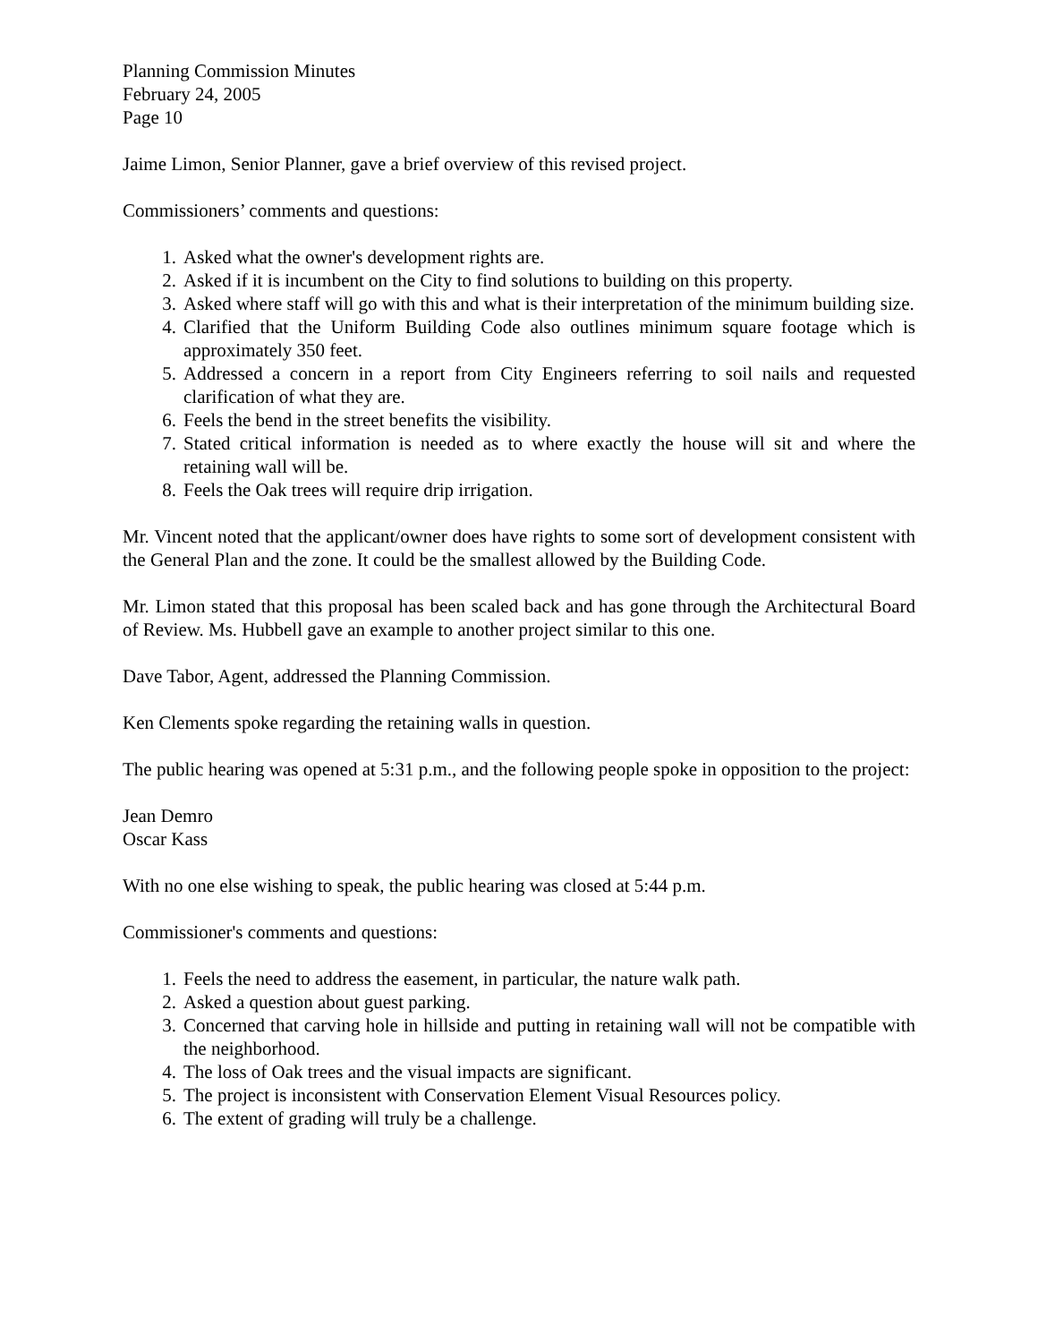Planning Commission Minutes
February 24, 2005
Page 10
Jaime Limon, Senior Planner, gave a brief overview of this revised project.
Commissioners’ comments and questions:
1. Asked what the owner's development rights are.
2. Asked if it is incumbent on the City to find solutions to building on this property.
3. Asked where staff will go with this and what is their interpretation of the minimum building size.
4. Clarified that the Uniform Building Code also outlines minimum square footage which is approximately 350 feet.
5. Addressed a concern in a report from City Engineers referring to soil nails and requested clarification of what they are.
6. Feels the bend in the street benefits the visibility.
7. Stated critical information is needed as to where exactly the house will sit and where the retaining wall will be.
8. Feels the Oak trees will require drip irrigation.
Mr. Vincent noted that the applicant/owner does have rights to some sort of development consistent with the General Plan and the zone. It could be the smallest allowed by the Building Code.
Mr. Limon stated that this proposal has been scaled back and has gone through the Architectural Board of Review. Ms. Hubbell gave an example to another project similar to this one.
Dave Tabor, Agent, addressed the Planning Commission.
Ken Clements spoke regarding the retaining walls in question.
The public hearing was opened at 5:31 p.m., and the following people spoke in opposition to the project:
Jean Demro
Oscar Kass
With no one else wishing to speak, the public hearing was closed at 5:44 p.m.
Commissioner's comments and questions:
1. Feels the need to address the easement, in particular, the nature walk path.
2. Asked a question about guest parking.
3. Concerned that carving hole in hillside and putting in retaining wall will not be compatible with the neighborhood.
4. The loss of Oak trees and the visual impacts are significant.
5. The project is inconsistent with Conservation Element Visual Resources policy.
6. The extent of grading will truly be a challenge.